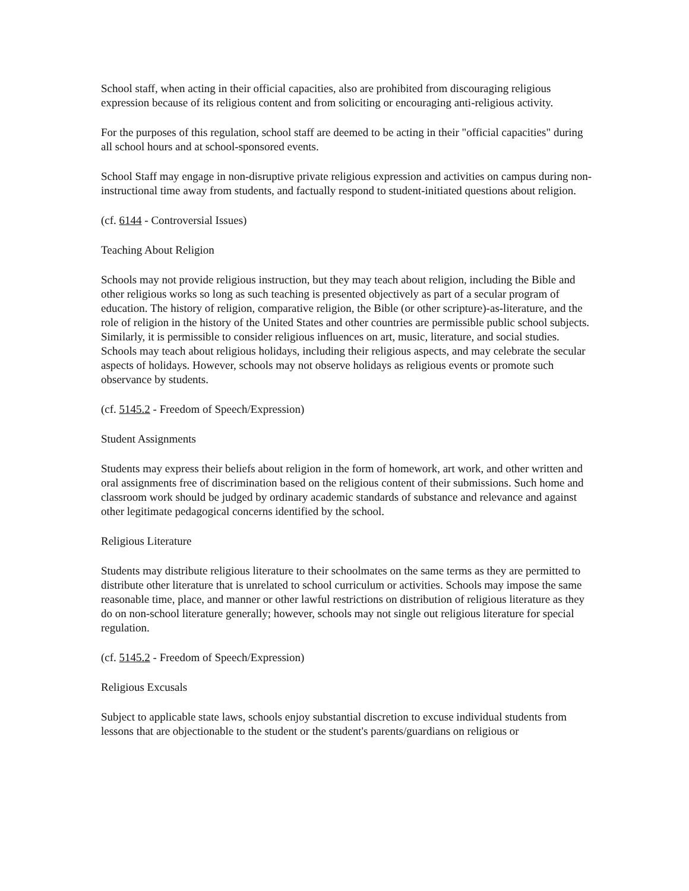School staff, when acting in their official capacities, also are prohibited from discouraging religious expression because of its religious content and from soliciting or encouraging anti-religious activity.
For the purposes of this regulation, school staff are deemed to be acting in their "official capacities" during all school hours and at school-sponsored events.
School Staff may engage in non-disruptive private religious expression and activities on campus during non-instructional time away from students, and factually respond to student-initiated questions about religion.
(cf. 6144 - Controversial Issues)
Teaching About Religion
Schools may not provide religious instruction, but they may teach about religion, including the Bible and other religious works so long as such teaching is presented objectively as part of a secular program of education. The history of religion, comparative religion, the Bible (or other scripture)-as-literature, and the role of religion in the history of the United States and other countries are permissible public school subjects. Similarly, it is permissible to consider religious influences on art, music, literature, and social studies. Schools may teach about religious holidays, including their religious aspects, and may celebrate the secular aspects of holidays. However, schools may not observe holidays as religious events or promote such observance by students.
(cf. 5145.2 - Freedom of Speech/Expression)
Student Assignments
Students may express their beliefs about religion in the form of homework, art work, and other written and oral assignments free of discrimination based on the religious content of their submissions. Such home and classroom work should be judged by ordinary academic standards of substance and relevance and against other legitimate pedagogical concerns identified by the school.
Religious Literature
Students may distribute religious literature to their schoolmates on the same terms as they are permitted to distribute other literature that is unrelated to school curriculum or activities. Schools may impose the same reasonable time, place, and manner or other lawful restrictions on distribution of religious literature as they do on non-school literature generally; however, schools may not single out religious literature for special regulation.
(cf. 5145.2 - Freedom of Speech/Expression)
Religious Excusals
Subject to applicable state laws, schools enjoy substantial discretion to excuse individual students from lessons that are objectionable to the student or the student's parents/guardians on religious or